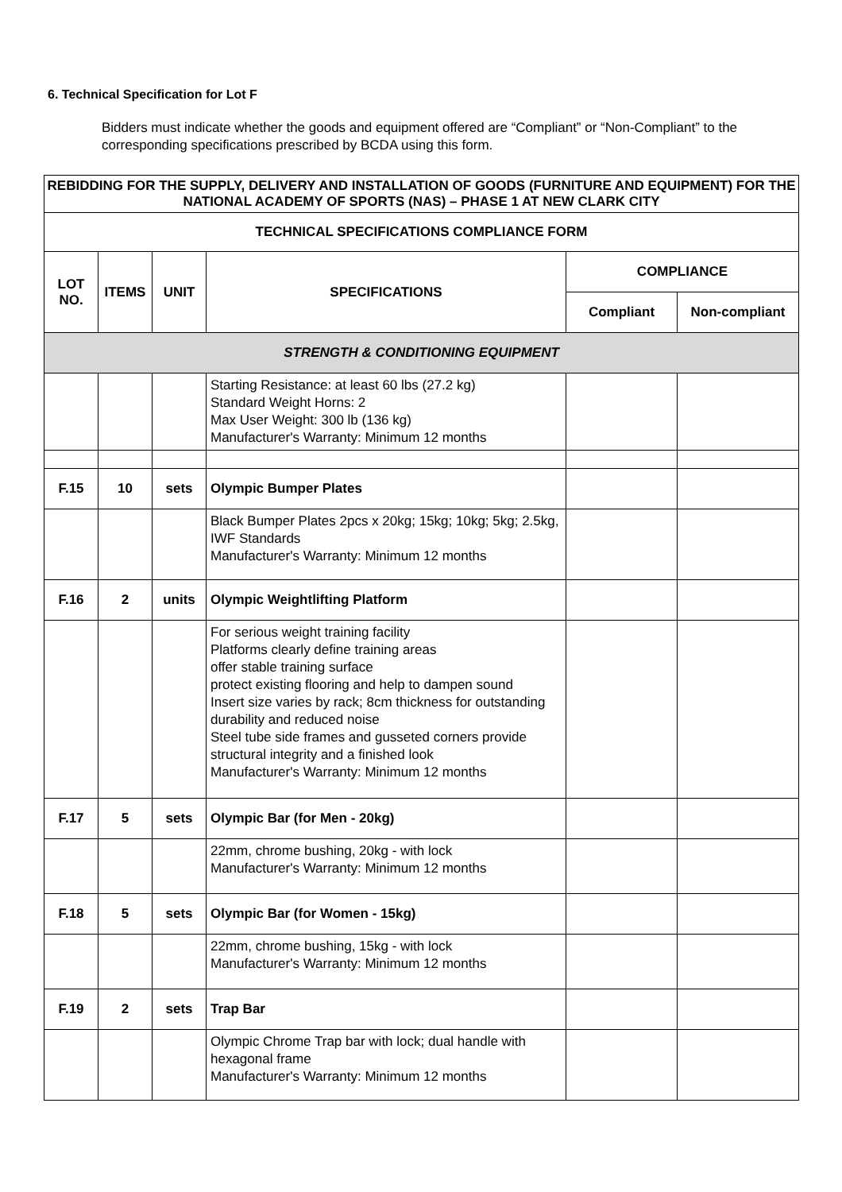6. Technical Specification for Lot F
Bidders must indicate whether the goods and equipment offered are “Compliant” or “Non-Compliant” to the corresponding specifications prescribed by BCDA using this form.
| REBIDDING FOR THE SUPPLY, DELIVERY AND INSTALLATION OF GOODS (FURNITURE AND EQUIPMENT) FOR THE NATIONAL ACADEMY OF SPORTS (NAS) – PHASE 1 AT NEW CLARK CITY | | | | | |
| --- | --- | --- | --- | --- | --- |
| TECHNICAL SPECIFICATIONS COMPLIANCE FORM | | | | | |
| LOT NO. | ITEMS | UNIT | SPECIFICATIONS | COMPLIANCE | |
| | | | | Compliant | Non-compliant |
| STRENGTH & CONDITIONING EQUIPMENT | | | | | |
| | | | Starting Resistance: at least 60 lbs (27.2 kg) Standard Weight Horns: 2 Max User Weight: 300 lb (136 kg) Manufacturer's Warranty: Minimum 12 months | | |
| F.15 | 10 | sets | Olympic Bumper Plates | | |
| | | | Black Bumper Plates 2pcs x 20kg; 15kg; 10kg; 5kg; 2.5kg, IWF Standards Manufacturer's Warranty: Minimum 12 months | | |
| F.16 | 2 | units | Olympic Weightlifting Platform | | |
| | | | For serious weight training facility Platforms clearly define training areas offer stable training surface protect existing flooring and help to dampen sound Insert size varies by rack; 8cm thickness for outstanding durability and reduced noise Steel tube side frames and gusseted corners provide structural integrity and a finished look Manufacturer's Warranty: Minimum 12 months | | |
| F.17 | 5 | sets | Olympic Bar (for Men - 20kg) | | |
| | | | 22mm, chrome bushing, 20kg - with lock Manufacturer's Warranty: Minimum 12 months | | |
| F.18 | 5 | sets | Olympic Bar (for Women - 15kg) | | |
| | | | 22mm, chrome bushing, 15kg - with lock Manufacturer's Warranty: Minimum 12 months | | |
| F.19 | 2 | sets | Trap Bar | | |
| | | | Olympic Chrome Trap bar with lock; dual handle with hexagonal frame Manufacturer's Warranty: Minimum 12 months | | |